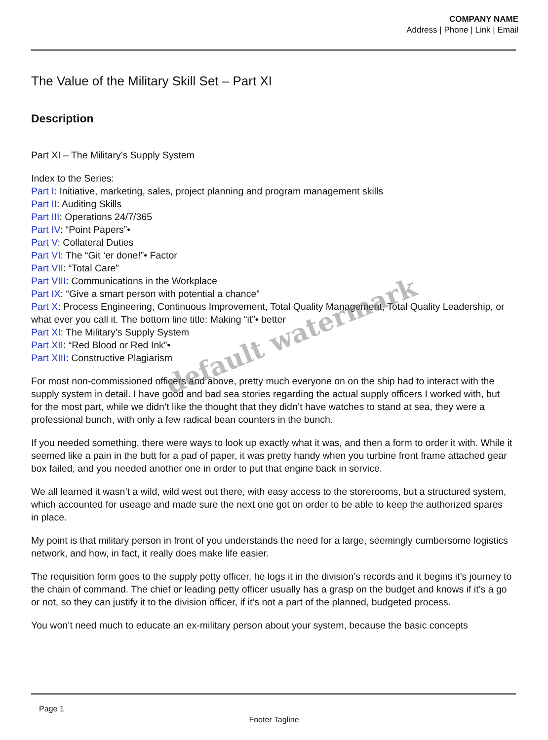COMPANY NAME
Address | Phone | Link | Email
The Value of the Military Skill Set – Part XI
Description
Part XI – The Military’s Supply System
Index to the Series:
Part I: Initiative, marketing, sales, project planning and program management skills
Part II: Auditing Skills
Part III: Operations 24/7/365
Part IV: “Point Papers”•
Part V: Collateral Duties
Part VI: The “Git ‘er done!”• Factor
Part VII: “Total Care”
Part VIII: Communications in the Workplace
Part IX: “Give a smart person with potential a chance”
Part X: Process Engineering, Continuous Improvement, Total Quality Management, Total Quality Leadership, or what ever you call it. The bottom line title: Making “it”• better
Part XI: The Military’s Supply System
Part XII: “Red Blood or Red Ink”•
Part XIII: Constructive Plagiarism
For most non-commissioned officers and above, pretty much everyone on on the ship had to interact with the supply system in detail. I have good and bad sea stories regarding the actual supply officers I worked with, but for the most part, while we didn’t like the thought that they didn’t have watches to stand at sea, they were a professional bunch, with only a few radical bean counters in the bunch.
If you needed something, there were ways to look up exactly what it was, and then a form to order it with. While it seemed like a pain in the butt for a pad of paper, it was pretty handy when you turbine front frame attached gear box failed, and you needed another one in order to put that engine back in service.
We all learned it wasn’t a wild, wild west out there, with easy access to the storerooms, but a structured system, which accounted for useage and made sure the next one got on order to be able to keep the authorized spares in place.
My point is that military person in front of you understands the need for a large, seemingly cumbersome logistics network, and how, in fact, it really does make life easier.
The requisition form goes to the supply petty officer, he logs it in the division’s records and it begins it’s journey to the chain of command. The chief or leading petty officer usually has a grasp on the budget and knows if it’s a go or not, so they can justify it to the division officer, if it’s not a part of the planned, budgeted process.
You won’t need much to educate an ex-military person about your system, because the basic concepts
Page 1
Footer Tagline
default watermark